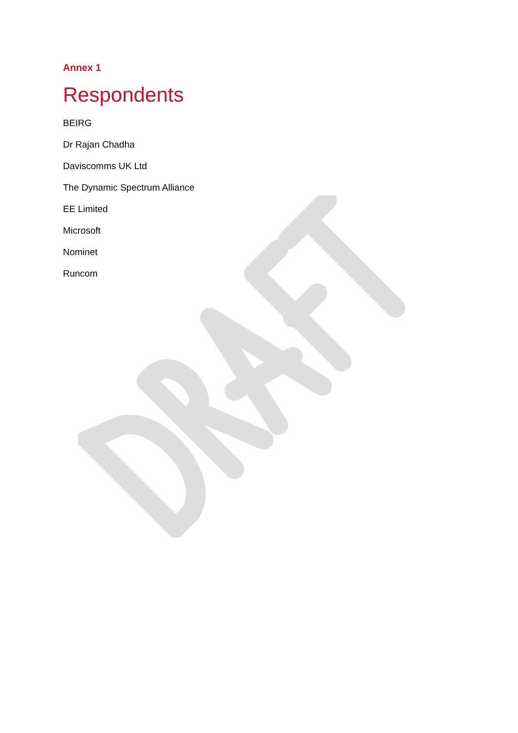Annex 1
Respondents
BEIRG
Dr Rajan Chadha
Daviscomms UK Ltd
The Dynamic Spectrum Alliance
EE Limited
Microsoft
Nominet
Runcom